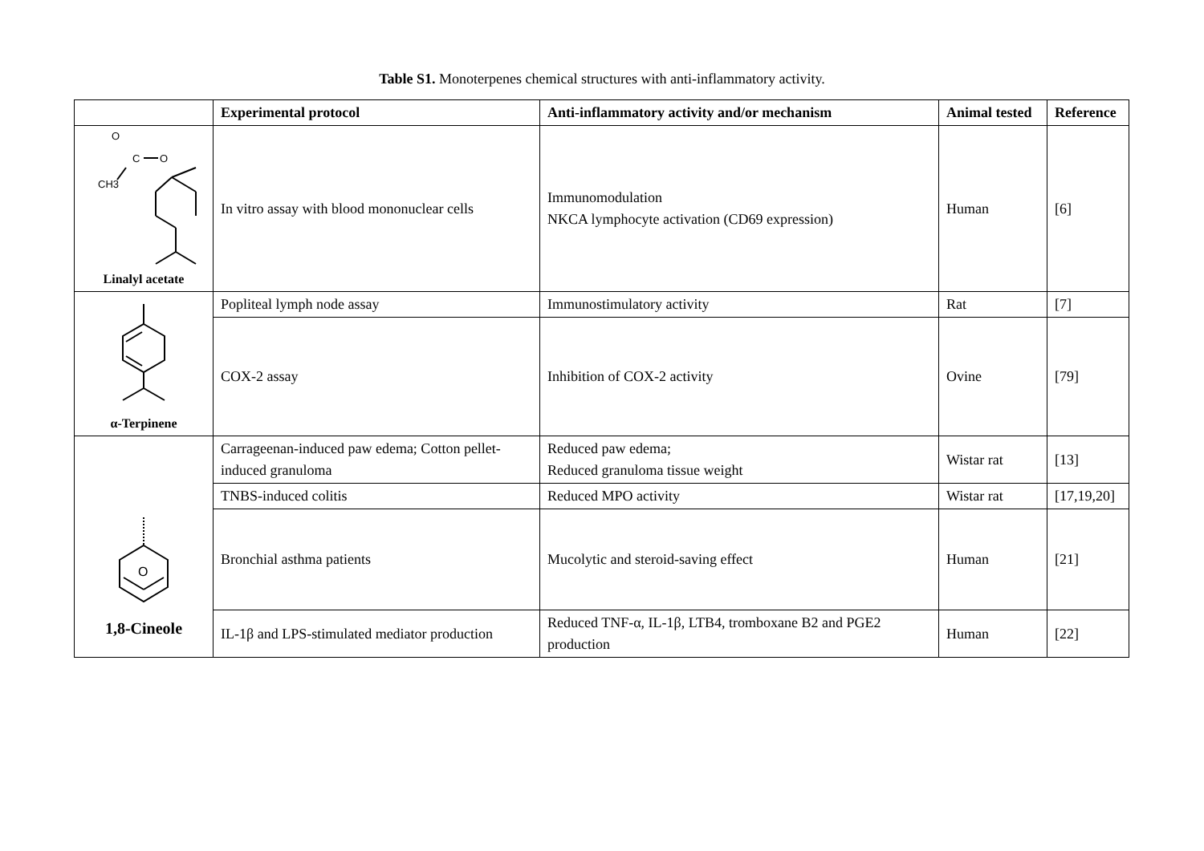Table S1. Monoterpenes chemical structures with anti-inflammatory activity.
| | Experimental protocol | Anti-inflammatory activity and/or mechanism | Animal tested | Reference |
| --- | --- | --- | --- | --- |
| O C O CH3 Linalyl acetate | In vitro assay with blood mononuclear cells | Immunomodulation NKCA lymphocyte activation (CD69 expression) | Human | [6] |
| α-Terpinene | Popliteal lymph node assay | Immunostimulatory activity | Rat | [7] |
| | COX-2 assay | Inhibition of COX-2 activity | Ovine | [79] |
| O 1,8-Cineole | Carrageenan-induced paw edema; Cotton pellet-induced granuloma | Reduced paw edema; Reduced granuloma tissue weight | Wistar rat | [13] |
| | TNBS-induced colitis | Reduced MPO activity | Wistar rat | [17,19,20] |
| | Bronchial asthma patients | Mucolytic and steroid-saving effect | Human | [21] |
| | IL-1β and LPS-stimulated mediator production | Reduced TNF-α, IL-1β, LTB4, tromboxane B2 and PGE2 production | Human | [22] |